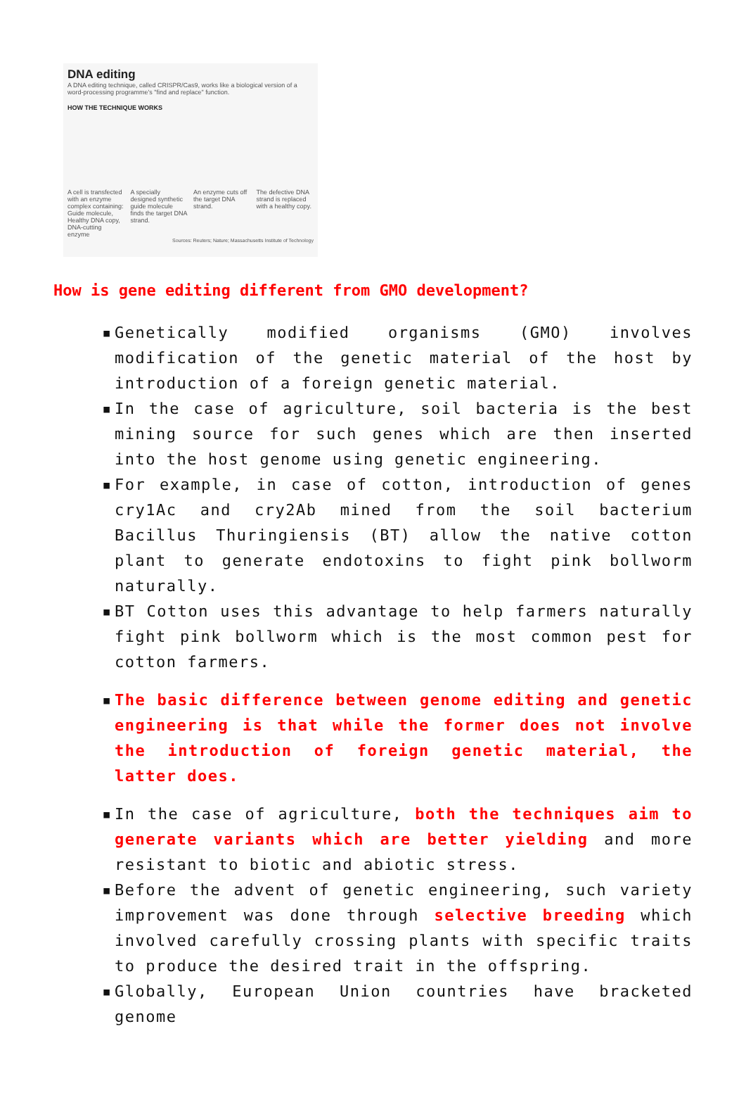DNA editing
A DNA editing technique, called CRISPR/Cas9, works like a biological version of a word-processing programme's "find and replace" function.
HOW THE TECHNIQUE WORKS
A cell is transfected with an enzyme complex containing: Guide molecule, Healthy DNA copy, DNA-cutting enzyme
A specially designed synthetic guide molecule finds the target DNA strand.
An enzyme cuts off the target DNA strand.
The defective DNA strand is replaced with a healthy copy.
Sources: Reuters; Nature; Massachusetts Institute of Technology
How is gene editing different from GMO development?
▪ Genetically modified organisms (GMO) involves modification of the genetic material of the host by introduction of a foreign genetic material.
▪ In the case of agriculture, soil bacteria is the best mining source for such genes which are then inserted into the host genome using genetic engineering.
▪ For example, in case of cotton, introduction of genes cry1Ac and cry2Ab mined from the soil bacterium Bacillus Thuringiensis (BT) allow the native cotton plant to generate endotoxins to fight pink bollworm naturally.
▪ BT Cotton uses this advantage to help farmers naturally fight pink bollworm which is the most common pest for cotton farmers.
▪ The basic difference between genome editing and genetic engineering is that while the former does not involve the introduction of foreign genetic material, the latter does.
▪ In the case of agriculture, both the techniques aim to generate variants which are better yielding and more resistant to biotic and abiotic stress.
▪ Before the advent of genetic engineering, such variety improvement was done through selective breeding which involved carefully crossing plants with specific traits to produce the desired trait in the offspring.
▪ Globally, European Union countries have bracketed genome